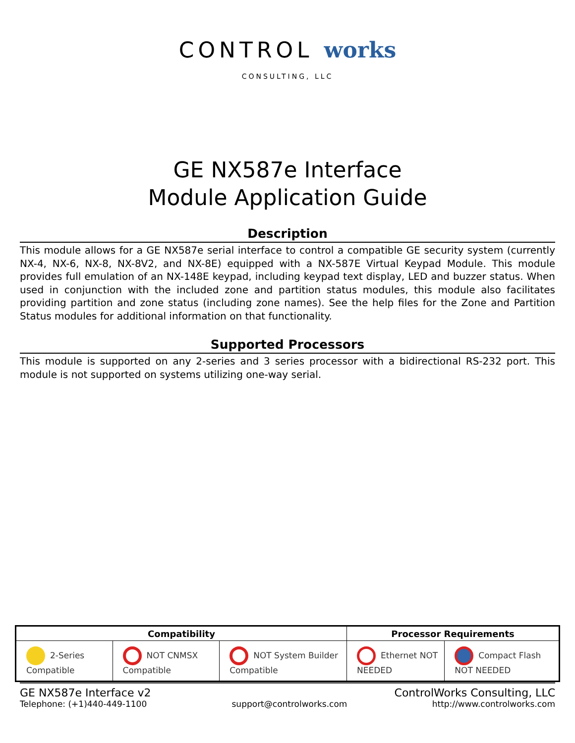CONTROL works
CONSULTING, LLC
GE NX587e Interface
Module Application Guide
Description
This module allows for a GE NX587e serial interface to control a compatible GE security system (currently NX-4, NX-6, NX-8, NX-8V2, and NX-8E) equipped with a NX-587E Virtual Keypad Module. This module provides full emulation of an NX-148E keypad, including keypad text display, LED and buzzer status. When used in conjunction with the included zone and partition status modules, this module also facilitates providing partition and zone status (including zone names). See the help files for the Zone and Partition Status modules for additional information on that functionality.
Supported Processors
This module is supported on any 2-series and 3 series processor with a bidirectional RS-232 port. This module is not supported on systems utilizing one-way serial.
| Compatibility | | | Processor Requirements | |
| --- | --- | --- | --- | --- |
| 2-Series Compatible | NOT CNMSX Compatible | NOT System Builder Compatible | Ethernet NOT NEEDED | Compact Flash NOT NEEDED |
GE NX587e Interface v2 ControlWorks Consulting, LLC
Telephone: (+1)440-449-1100 support@controlworks.com http://www.controlworks.com